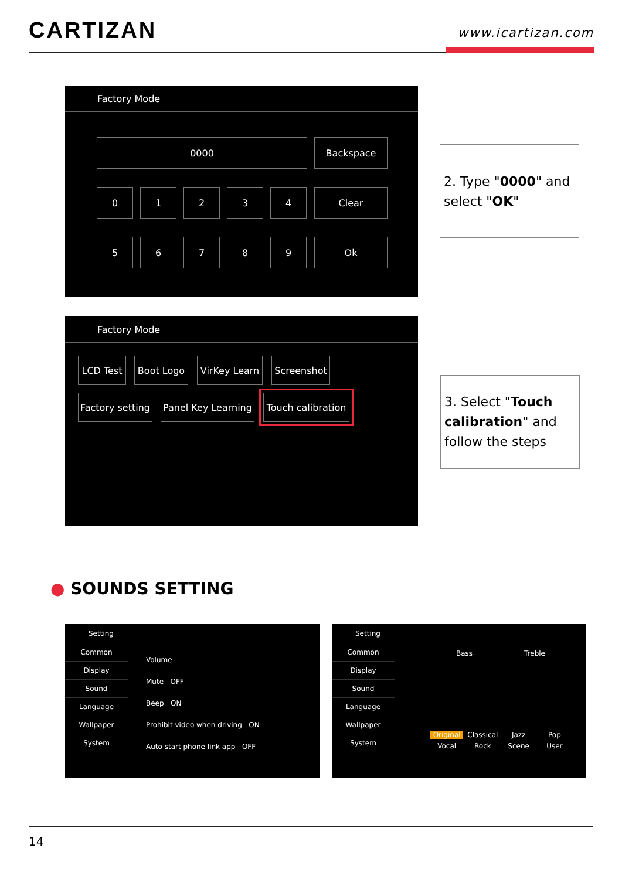CARTIZAN
www.icartizan.com
Factory Mode
0000 Backspace
0 1 2 3 4 Clear
5 6 7 8 9 Ok
2. Type "0000" and select "OK"
Factory Mode
LCD Test Boot Logo
VirKey Learn
Screenshot
Factory setting
Panel Key Learning
Touch calibration
3. Select "Touch calibration" and follow the steps
● SOUNDS SETTING
Setting
Common
Display
Sound
Language
Wallpaper
System
Volume
Mute OFF
Beep ON
Prohibit video when driving ON
Auto start phone link app OFF
Setting
Common
Display
Sound
Language
Wallpaper
System
Bass Treble
Original Classical Jazz Pop Vocal Rock Scene User
14